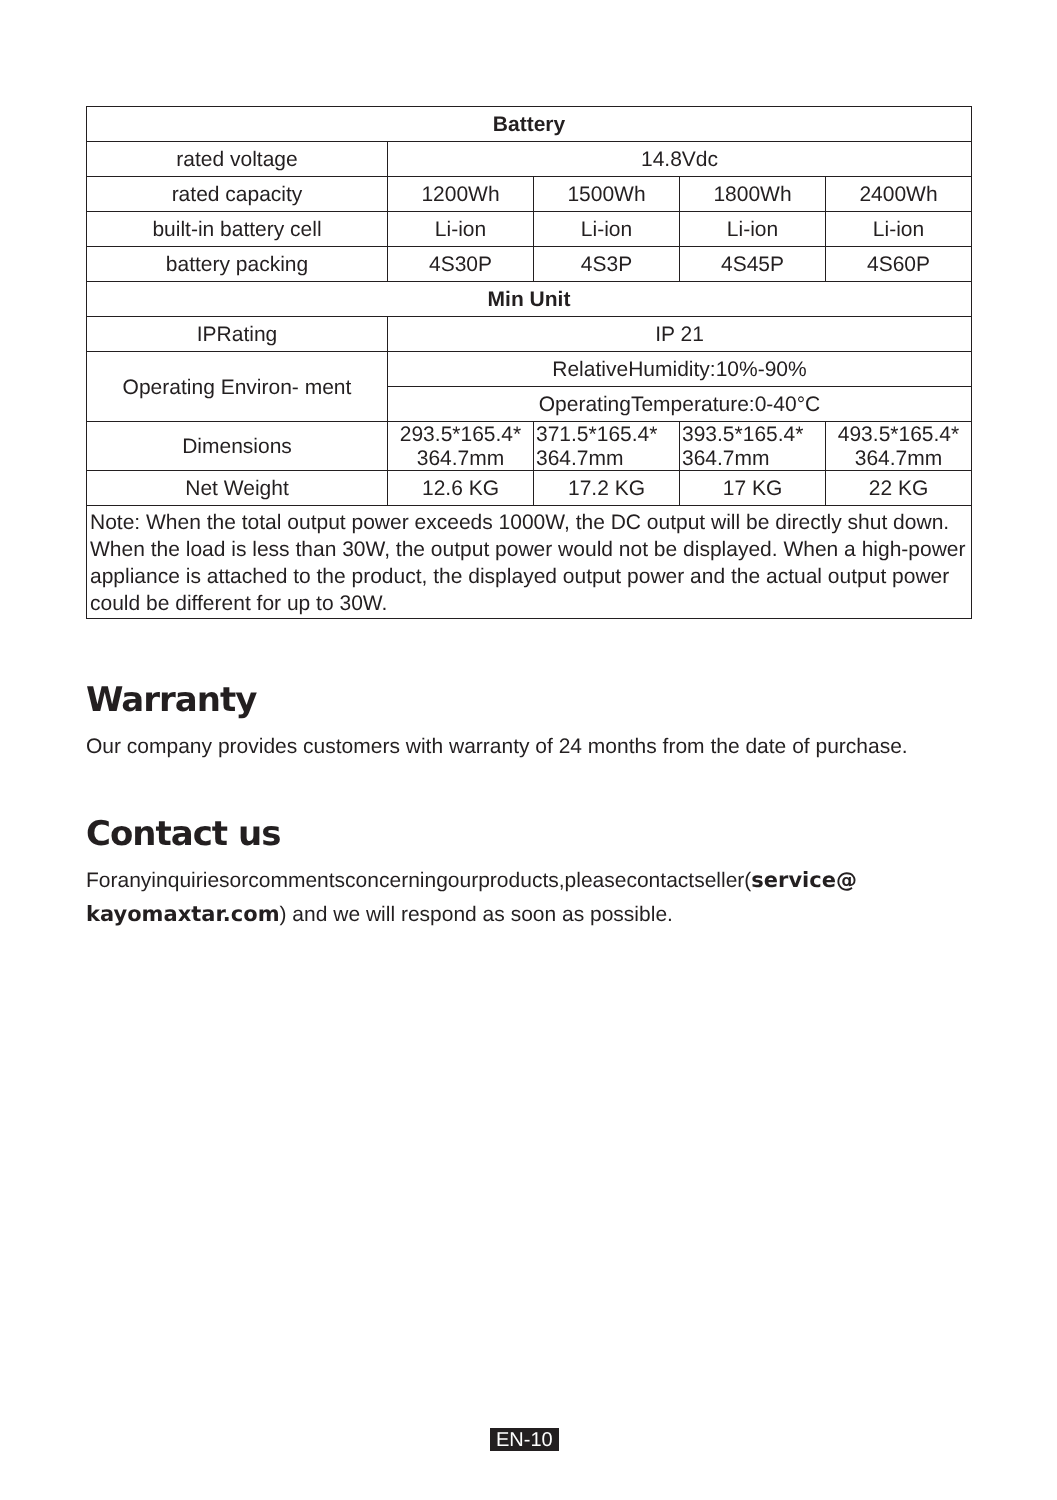| Battery | | | | |
| --- | --- | --- | --- | --- |
| rated voltage | 14.8Vdc | | | |
| rated capacity | 1200Wh | 1500Wh | 1800Wh | 2400Wh |
| built-in battery cell | Li-ion | Li-ion | Li-ion | Li-ion |
| battery packing | 4S30P | 4S3P | 4S45P | 4S60P |
| Min Unit | | | | |
| IPRating | IP 21 | | | |
| Operating Environ- ment | RelativeHumidity:10%-90% | | | |
| | OperatingTemperature:0-40°C | | | |
| Dimensions | 293.5*165.4* 364.7mm | 371.5*165.4* 364.7mm | 393.5*165.4* 364.7mm | 493.5*165.4* 364.7mm |
| Net Weight | 12.6 KG | 17.2 KG | 17 KG | 22 KG |
| Note: When the total output power exceeds 1000W, the DC output will be directly shut down. When the load is less than 30W, the output power would not be displayed. When a high-power appliance is attached to the product, the displayed output power and the actual output power could be different for up to 30W. | | | | |
Warranty
Our company provides customers with warranty of 24 months from the date of purchase.
Contact us
Foranyinquiriesorcommentsconcerningourproducts,pleasecontactseller(service@ kayomaxtar.com) and we will respond as soon as possible.
EN-10